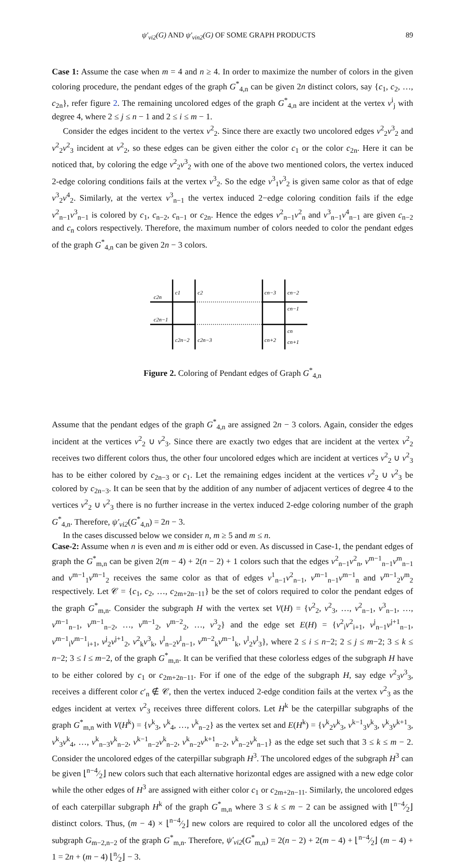ψ′<sub>vi2</sub>(G) AND ψ′<sub>vin2</sub>(G) OF SOME GRAPH PRODUCTS 89
Case 1: Assume the case when m = 4 and n ≥ 4. In order to maximize the number of colors in the given coloring procedure, the pendant edges of the graph G<sup>*</sup><sub>4,n</sub> can be given 2n distinct colors, say {c<sub>1</sub>, c<sub>2</sub>, …, c<sub>2n</sub>}, refer figure 2. The remaining uncolored edges of the graph G<sup>*</sup><sub>4,n</sub> are incident at the vertex v<sup>i</sup><sub>j</sub> with degree 4, where 2 ≤ j ≤ n − 1 and 2 ≤ i ≤ m − 1.
Consider the edges incident to the vertex v<sup>2</sup><sub>2</sub>. Since there are exactly two uncolored edges v<sup>2</sup><sub>2</sub>v<sup>3</sup><sub>2</sub> and v<sup>2</sup><sub>2</sub>v<sup>2</sup><sub>3</sub> incident at v<sup>2</sup><sub>2</sub>, so these edges can be given either the color c<sub>1</sub> or the color c<sub>2n</sub>. Here it can be noticed that, by coloring the edge v<sup>2</sup><sub>2</sub>v<sup>3</sup><sub>2</sub> with one of the above two mentioned colors, the vertex induced 2-edge coloring conditions fails at the vertex v<sup>3</sup><sub>2</sub>. So the edge v<sup>3</sup><sub>1</sub>v<sup>3</sup><sub>2</sub> is given same color as that of edge v<sup>3</sup><sub>2</sub>v<sup>4</sup><sub>2</sub>. Similarly, at the vertex v<sup>3</sup><sub>n−1</sub> the vertex induced 2−edge coloring condition fails if the edge v<sup>2</sup><sub>n−1</sub>v<sup>3</sup><sub>n−1</sub> is colored by c<sub>1</sub>, c<sub>n−2</sub>, c<sub>n−1</sub> or c<sub>2n</sub>. Hence the edges v<sup>2</sup><sub>n−1</sub>v<sup>2</sup><sub>n</sub> and v<sup>3</sup><sub>n−1</sub>v<sup>4</sup><sub>n−1</sub> are given c<sub>n−2</sub> and c<sub>n</sub> colors respectively. Therefore, the maximum number of colors needed to color the pendant edges of the graph G<sup>*</sup><sub>4,n</sub> can be given 2n − 3 colors.
c2n
c1
c2
cn−3
cn−2
cn−1
c2n−1
c2n−2
c2n−3
cn+2
cn
cn+1
Figure 2. Coloring of Pendant edges of Graph G<sup>*</sup><sub>4,n</sub>
Assume that the pendant edges of the graph G<sup>*</sup><sub>4,n</sub> are assigned 2n − 3 colors. Again, consider the edges incident at the vertices v<sup>2</sup><sub>2</sub> ∪ v<sup>2</sup><sub>3</sub>. Since there are exactly two edges that are incident at the vertex v<sup>2</sup><sub>2</sub> receives two different colors thus, the other four uncolored edges which are incident at vertices v<sup>2</sup><sub>2</sub> ∪ v<sup>2</sup><sub>3</sub> has to be either colored by c<sub>2n−3</sub> or c<sub>1</sub>. Let the remaining edges incident at the vertices v<sup>2</sup><sub>2</sub> ∪ v<sup>2</sup><sub>3</sub> be colored by c<sub>2n−3</sub>. It can be seen that by the addition of any number of adjacent vertices of degree 4 to the vertices v<sup>2</sup><sub>2</sub> ∪ v<sup>2</sup><sub>3</sub> there is no further increase in the vertex induced 2-edge coloring number of the graph G<sup>*</sup><sub>4,n</sub>. Therefore, ψ′<sub>vi2</sub>(G<sup>*</sup><sub>4,n</sub>) = 2n − 3.
In the cases discussed below we consider n, m ≥ 5 and m ≤ n.
Case-2: Assume when n is even and m is either odd or even. As discussed in Case-1, the pendant edges of graph the G<sup>*</sup><sub>m,n</sub> can be given 2(m − 4) + 2(n − 2) + 1 colors such that the edges v<sup>2</sup><sub>n−1</sub>v<sup>2</sup><sub>n</sub>, v<sup>m−1</sup><sub>n−1</sub>v<sup>m</sup><sub>n−1</sub> and v<sup>m−1</sup><sub>1</sub>v<sup>m−1</sup><sub>2</sub> receives the same color as that of edges v<sup>1</sup><sub>n−1</sub>v<sup>2</sup><sub>n−1</sub>, v<sup>m−1</sup><sub>n−1</sub>v<sup>m−1</sup><sub>n</sub> and v<sup>m−1</sup><sub>2</sub>v<sup>m</sup><sub>2</sub> respectively. Let 𝒞 = {c<sub>1</sub>, c<sub>2</sub>, …, c<sub>2m+2n−11</sub>} be the set of colors required to color the pendant edges of the graph G<sup>*</sup><sub>m,n</sub>. Consider the subgraph H with the vertex set V(H) = {v<sup>2</sup><sub>2</sub>, v<sup>2</sup><sub>3</sub>, …, v<sup>2</sup><sub>n−1</sub>, v<sup>3</sup><sub>n−1</sub>, …, v<sup>m−1</sup><sub>n−1</sub>, v<sup>m−1</sup><sub>n−2</sub>, …, v<sup>m−1</sup><sub>2</sub>, v<sup>m−2</sup><sub>2</sub>, …, v<sup>3</sup><sub>2</sub>} and the edge set E(H) = {v<sup>2</sup><sub>i</sub>v<sup>2</sup><sub>i+1</sub>, v<sup>j</sup><sub>n−1</sub>v<sup>j+1</sup><sub>n−1</sub>, v<sup>m−1</sup><sub>i</sub>v<sup>m−1</sup><sub>i+1</sub>, v<sup>j</sup><sub>2</sub>v<sup>j+1</sup><sub>2</sub>, v<sup>2</sup><sub>k</sub>v<sup>3</sup><sub>k</sub>, v<sup>l</sup><sub>n−2</sub>v<sup>l</sup><sub>n−1</sub>, v<sup>m−2</sup><sub>k</sub>v<sup>m−1</sup><sub>k</sub>, v<sup>l</sup><sub>2</sub>v<sup>l</sup><sub>3</sub>}, where 2 ≤ i ≤ n−2; 2 ≤ j ≤ m−2; 3 ≤ k ≤ n−2; 3 ≤ l ≤ m−2, of the graph G<sup>*</sup><sub>m,n</sub>. It can be verified that these colorless edges of the subgraph H have to be either colored by c<sub>1</sub> or c<sub>2m+2n−11</sub>. For if one of the edge of the subgraph H, say edge v<sup>2</sup><sub>3</sub>v<sup>3</sup><sub>3</sub>, receives a different color c′<sub>n</sub> ∉ 𝒞, then the vertex induced 2-edge condition fails at the vertex v<sup>2</sup><sub>3</sub> as the edges incident at vertex v<sup>2</sup><sub>3</sub> receives three different colors. Let H<sup>k</sup> be the caterpillar subgraphs of the graph G<sup>*</sup><sub>m,n</sub> with V(H<sup>k</sup>) = {v<sup>k</sup><sub>3</sub>, v<sup>k</sup><sub>4</sub>, …, v<sup>k</sup><sub>n−2</sub>} as the vertex set and E(H<sup>k</sup>) = {v<sup>k</sup><sub>2</sub>v<sup>k</sup><sub>3</sub>, v<sup>k−1</sup><sub>3</sub>v<sup>k</sup><sub>3</sub>, v<sup>k</sup><sub>3</sub>v<sup>k+1</sup><sub>3</sub>, v<sup>k</sup><sub>3</sub>v<sup>k</sup><sub>4</sub>, …, v<sup>k</sup><sub>n−3</sub>v<sup>k</sup><sub>n−2</sub>, v<sup>k−1</sup><sub>n−2</sub>v<sup>k</sup><sub>n−2</sub>, v<sup>k</sup><sub>n−2</sub>v<sup>k+1</sup><sub>n−2</sub>, v<sup>k</sup><sub>n−2</sub>v<sup>k</sup><sub>n−1</sub>} as the edge set such that 3 ≤ k ≤ m − 2. Consider the uncolored edges of the caterpillar subgraph H<sup>3</sup>. The uncolored edges of the subgraph H<sup>3</sup> can be given ⌊n−4⁄2⌋ new colors such that each alternative horizontal edges are assigned with a new edge color while the other edges of H<sup>3</sup> are assigned with either color c<sub>1</sub> or c<sub>2m+2n−11</sub>. Similarly, the uncolored edges of each caterpillar subgraph H<sup>k</sup> of the graph G<sup>*</sup><sub>m,n</sub> where 3 ≤ k ≤ m − 2 can be assigned with ⌊n−4⁄2⌋ distinct colors. Thus, (m − 4) × ⌊n−4⁄2⌋ new colors are required to color all the uncolored edges of the subgraph G<sub>m−2,n−2</sub> of the graph G<sup>*</sup><sub>m,n</sub>. Therefore, ψ′<sub>vi2</sub>(G<sup>*</sup><sub>m,n</sub>) = 2(n − 2) + 2(m − 4) + ⌊n−4⁄2⌋ (m − 4) + 1 = 2n + (m − 4) ⌊n⁄2⌋ − 3.